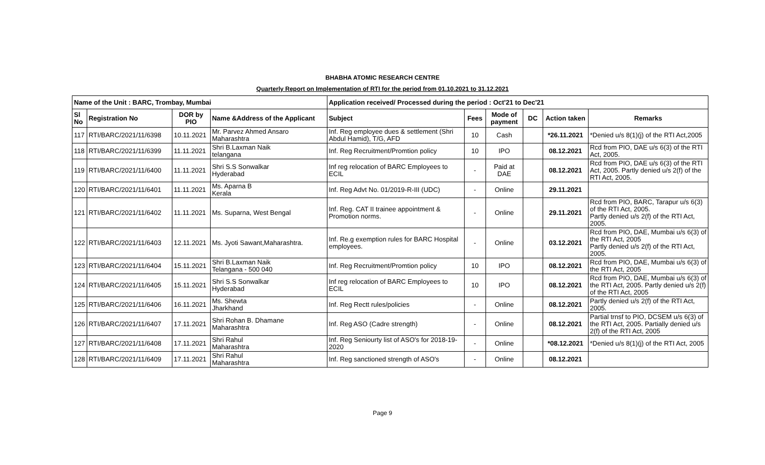BHABHA ATOMIC RESEARCH CENTRE
Quarterly Report on Implementation of RTI for the period from 01.10.2021 to 31.12.2021
| Name of the Unit : BARC, Trombay, Mumbai | | | | Application received/ Processed during the period : Oct'21 to Dec'21 | | | | | |
| --- | --- | --- | --- | --- | --- | --- | --- | --- | --- |
| Sl No | Registration No | DOR by PIO | Name &Address of the Applicant | Subject | Fees | Mode of payment | DC | Action taken | Remarks |
| 117 | RTI/BARC/2021/11/6398 | 10.11.2021 | Mr. Parvez Ahmed Ansaro Maharashtra | Inf. Reg employee dues & settlement (Shri Abdul Hamid), T/G, AFD | 10 | Cash | | *26.11.2021 | *Denied u/s 8(1)(j) of the RTI Act,2005 |
| 118 | RTI/BARC/2021/11/6399 | 11.11.2021 | Shri B.Laxman Naik telangana | Inf. Reg Recruitment/Promtion policy | 10 | IPO | | 08.12.2021 | Rcd from PIO, DAE u/s 6(3) of the RTI Act, 2005. |
| 119 | RTI/BARC/2021/11/6400 | 11.11.2021 | Shri S.S Sonwalkar Hyderabad | Inf reg relocation of BARC Employees to ECIL | - | Paid at DAE | | 08.12.2021 | Rcd from PIO, DAE u/s 6(3) of the RTI Act, 2005. Partly denied u/s 2(f) of the RTI Act, 2005. |
| 120 | RTI/BARC/2021/11/6401 | 11.11.2021 | Ms. Aparna B Kerala | Inf. Reg Advt No. 01/2019-R-III (UDC) | - | Online | | 29.11.2021 | |
| 121 | RTI/BARC/2021/11/6402 | 11.11.2021 | Ms. Suparna, West Bengal | Inf. Reg. CAT II trainee appointment & Promotion norms. | - | Online | | 29.11.2021 | Rcd from PIO, BARC, Tarapur u/s 6(3) of the RTI Act, 2005. Partly denied u/s 2(f) of the RTI Act, 2005. |
| 122 | RTI/BARC/2021/11/6403 | 12.11.2021 | Ms. Jyoti Sawant,Maharashtra. | Inf. Re.g exemption rules for BARC Hospital employees. | - | Online | | 03.12.2021 | Rcd from PIO, DAE, Mumbai u/s 6(3) of the RTI Act, 2005 Partly denied u/s 2(f) of the RTI Act, 2005. |
| 123 | RTI/BARC/2021/11/6404 | 15.11.2021 | Shri B.Laxman Naik Telangana - 500 040 | Inf. Reg Recruitment/Promtion policy | 10 | IPO | | 08.12.2021 | Rcd from PIO, DAE, Mumbai u/s 6(3) of the RTI Act, 2005 |
| 124 | RTI/BARC/2021/11/6405 | 15.11.2021 | Shri S.S Sonwalkar Hyderabad | Inf reg relocation of BARC Employees to ECIL | 10 | IPO | | 08.12.2021 | Rcd from PIO, DAE, Mumbai u/s 6(3) of the RTI Act, 2005. Partly denied u/s 2(f) of the RTI Act, 2005 |
| 125 | RTI/BARC/2021/11/6406 | 16.11.2021 | Ms. Shewta Jharkhand | Inf. Reg Rectt rules/policies | - | Online | | 08.12.2021 | Partly denied u/s 2(f) of the RTI Act, 2005. |
| 126 | RTI/BARC/2021/11/6407 | 17.11.2021 | Shri Rohan B. Dhamane Maharashtra | Inf. Reg ASO (Cadre strength) | - | Online | | 08.12.2021 | Partial trnsf to PIO, DCSEM u/s 6(3) of the RTI Act, 2005. Partially denied u/s 2(f) of the RTI Act, 2005 |
| 127 | RTI/BARC/2021/11/6408 | 17.11.2021 | Shri Rahul Maharashtra | Inf. Reg Seniourty list of ASO's for 2018-19-2020 | - | Online | | *08.12.2021 | *Denied u/s 8(1)(j) of the RTI Act, 2005 |
| 128 | RTI/BARC/2021/11/6409 | 17.11.2021 | Shri Rahul Maharashtra | Inf. Reg sanctioned strength of ASO's | - | Online | | 08.12.2021 | |
Page 9